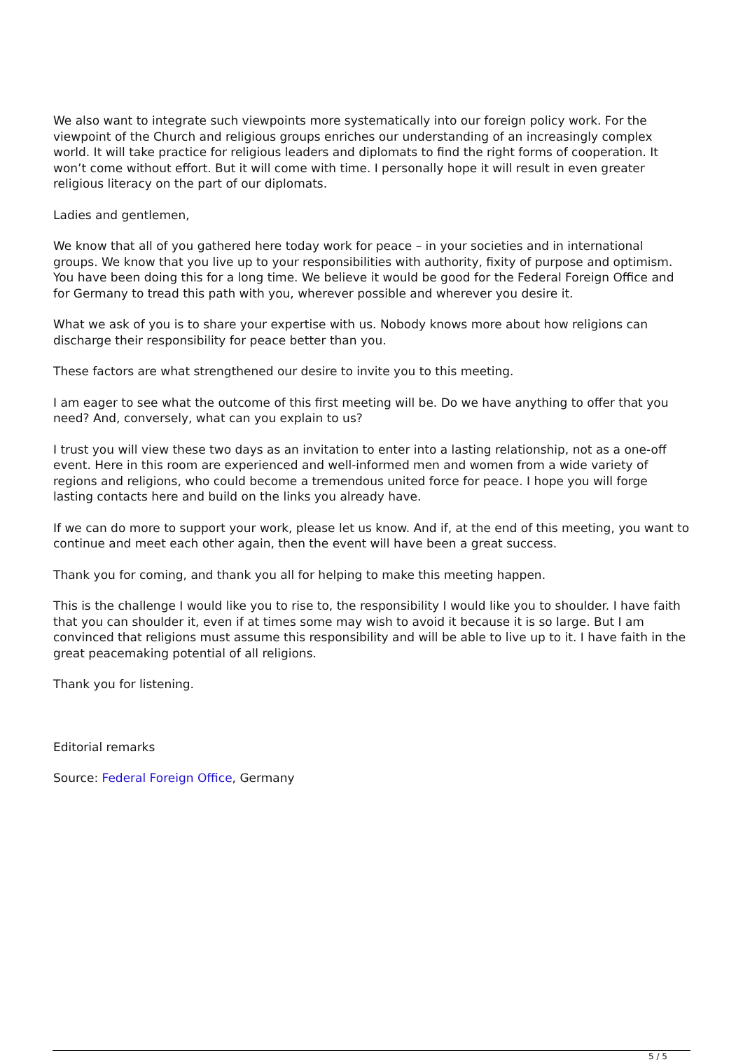We also want to integrate such viewpoints more systematically into our foreign policy work. For the viewpoint of the Church and religious groups enriches our understanding of an increasingly complex world. It will take practice for religious leaders and diplomats to find the right forms of cooperation. It won’t come without effort. But it will come with time. I personally hope it will result in even greater religious literacy on the part of our diplomats.
Ladies and gentlemen,
We know that all of you gathered here today work for peace – in your societies and in international groups. We know that you live up to your responsibilities with authority, fixity of purpose and optimism. You have been doing this for a long time. We believe it would be good for the Federal Foreign Office and for Germany to tread this path with you, wherever possible and wherever you desire it.
What we ask of you is to share your expertise with us. Nobody knows more about how religions can discharge their responsibility for peace better than you.
These factors are what strengthened our desire to invite you to this meeting.
I am eager to see what the outcome of this first meeting will be. Do we have anything to offer that you need? And, conversely, what can you explain to us?
I trust you will view these two days as an invitation to enter into a lasting relationship, not as a one-off event. Here in this room are experienced and well-informed men and women from a wide variety of regions and religions, who could become a tremendous united force for peace. I hope you will forge lasting contacts here and build on the links you already have.
If we can do more to support your work, please let us know. And if, at the end of this meeting, you want to continue and meet each other again, then the event will have been a great success.
Thank you for coming, and thank you all for helping to make this meeting happen.
This is the challenge I would like you to rise to, the responsibility I would like you to shoulder. I have faith that you can shoulder it, even if at times some may wish to avoid it because it is so large. But I am convinced that religions must assume this responsibility and will be able to live up to it. I have faith in the great peacemaking potential of all religions.
Thank you for listening.
Editorial remarks
Source: Federal Foreign Office, Germany
5 / 5